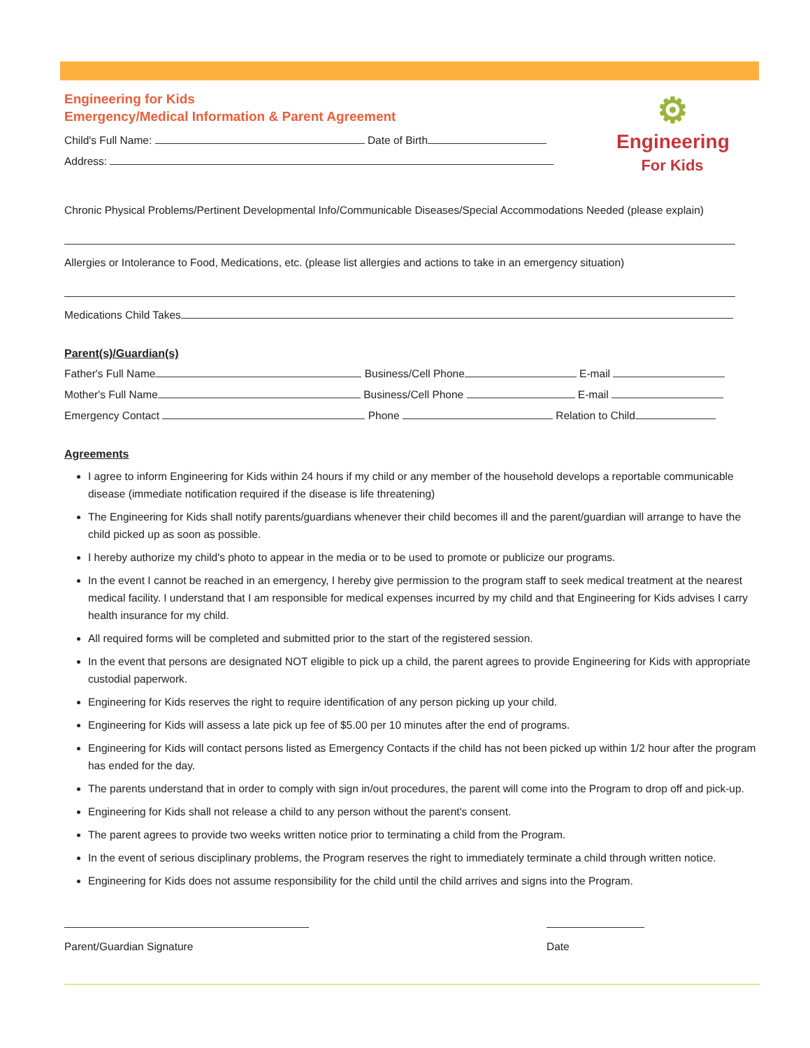Engineering for Kids
Emergency/Medical Information & Parent Agreement
Child's Full Name: Date of Birth
Address:
⚙
Engineering
For Kids
Chronic Physical Problems/Pertinent Developmental Info/Communicable Diseases/Special Accommodations Needed (please explain)
Allergies or Intolerance to Food, Medications, etc. (please list allergies and actions to take in an emergency situation)
Medications Child Takes
Parent(s)/Guardian(s)
Father's Full Name Business/Cell Phone E-mail
Mother's Full Name Business/Cell Phone E-mail
Emergency Contact Phone Relation to Child
Agreements
I agree to inform Engineering for Kids within 24 hours if my child or any member of the household develops a reportable communicable disease (immediate notification required if the disease is life threatening)
The Engineering for Kids shall notify parents/guardians whenever their child becomes ill and the parent/guardian will arrange to have the child picked up as soon as possible.
I hereby authorize my child's photo to appear in the media or to be used to promote or publicize our programs.
In the event I cannot be reached in an emergency, I hereby give permission to the program staff to seek medical treatment at the nearest medical facility. I understand that I am responsible for medical expenses incurred by my child and that Engineering for Kids advises I carry health insurance for my child.
All required forms will be completed and submitted prior to the start of the registered session.
In the event that persons are designated NOT eligible to pick up a child, the parent agrees to provide Engineering for Kids with appropriate custodial paperwork.
Engineering for Kids reserves the right to require identification of any person picking up your child.
Engineering for Kids will assess a late pick up fee of $5.00 per 10 minutes after the end of programs.
Engineering for Kids will contact persons listed as Emergency Contacts if the child has not been picked up within 1/2 hour after the program has ended for the day.
The parents understand that in order to comply with sign in/out procedures, the parent will come into the Program to drop off and pick-up.
Engineering for Kids shall not release a child to any person without the parent's consent.
The parent agrees to provide two weeks written notice prior to terminating a child from the Program.
In the event of serious disciplinary problems, the Program reserves the right to immediately terminate a child through written notice.
Engineering for Kids does not assume responsibility for the child until the child arrives and signs into the Program.
Parent/Guardian Signature Date